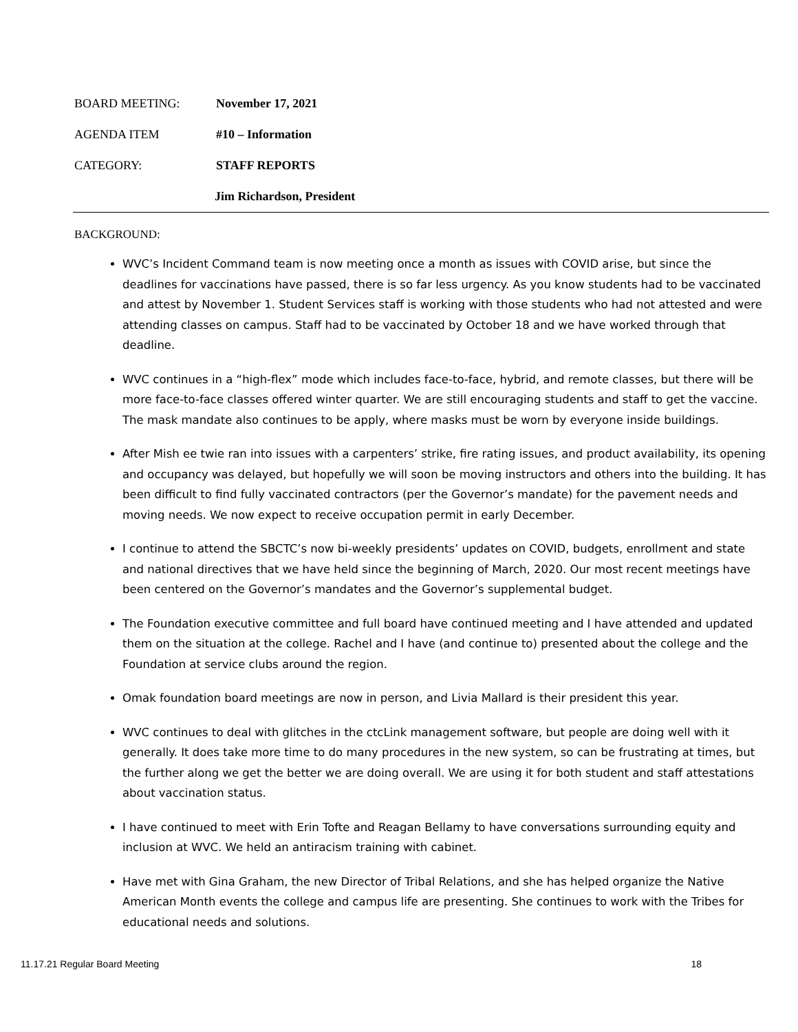BOARD MEETING: November 17, 2021
AGENDA ITEM #10 – Information
CATEGORY: STAFF REPORTS
Jim Richardson, President
BACKGROUND:
WVC’s Incident Command team is now meeting once a month as issues with COVID arise, but since the deadlines for vaccinations have passed, there is so far less urgency. As you know students had to be vaccinated and attest by November 1. Student Services staff is working with those students who had not attested and were attending classes on campus. Staff had to be vaccinated by October 18 and we have worked through that deadline.
WVC continues in a “high-flex” mode which includes face-to-face, hybrid, and remote classes, but there will be more face-to-face classes offered winter quarter. We are still encouraging students and staff to get the vaccine. The mask mandate also continues to be apply, where masks must be worn by everyone inside buildings.
After Mish ee twie ran into issues with a carpenters’ strike, fire rating issues, and product availability, its opening and occupancy was delayed, but hopefully we will soon be moving instructors and others into the building. It has been difficult to find fully vaccinated contractors (per the Governor’s mandate) for the pavement needs and moving needs. We now expect to receive occupation permit in early December.
I continue to attend the SBCTC’s now bi-weekly presidents’ updates on COVID, budgets, enrollment and state and national directives that we have held since the beginning of March, 2020. Our most recent meetings have been centered on the Governor’s mandates and the Governor’s supplemental budget.
The Foundation executive committee and full board have continued meeting and I have attended and updated them on the situation at the college. Rachel and I have (and continue to) presented about the college and the Foundation at service clubs around the region.
Omak foundation board meetings are now in person, and Livia Mallard is their president this year.
WVC continues to deal with glitches in the ctcLink management software, but people are doing well with it generally. It does take more time to do many procedures in the new system, so can be frustrating at times, but the further along we get the better we are doing overall. We are using it for both student and staff attestations about vaccination status.
I have continued to meet with Erin Tofte and Reagan Bellamy to have conversations surrounding equity and inclusion at WVC. We held an antiracism training with cabinet.
Have met with Gina Graham, the new Director of Tribal Relations, and she has helped organize the Native American Month events the college and campus life are presenting. She continues to work with the Tribes for educational needs and solutions.
11.17.21 Regular Board Meeting 18